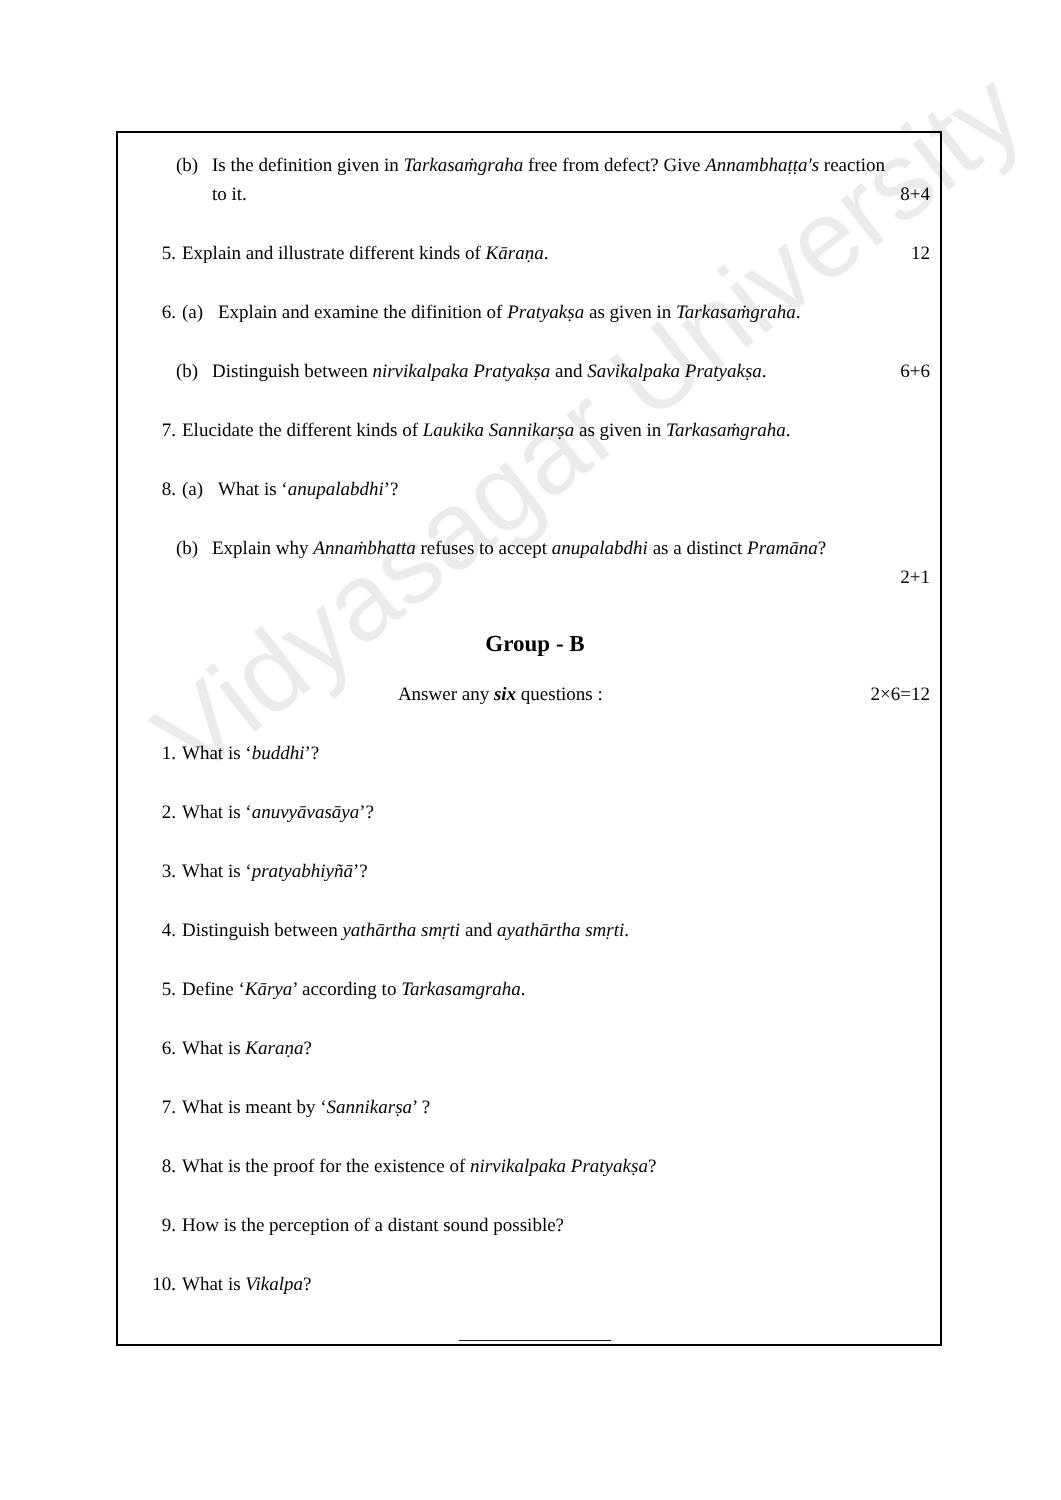Vidyasagar University
(b) Is the definition given in Tarkasaṁgraha free from defect? Give Annambhaṭṭa's reaction to it.
8+4
5. Explain and illustrate different kinds of Kāraṇa. 12
6. (a) Explain and examine the difinition of Pratyakṣa as given in Tarkasaṁgraha.
(b) Distinguish between nirvikalpaka Pratyakṣa and Savikalpaka Pratyakṣa. 6+6
7. Elucidate the different kinds of Laukika Sannikarṣa as given in Tarkasaṁgraha.
8. (a) What is ‘anupalabdhi’?
(b) Explain why Annaṁbhatta refuses to accept anupalabdhi as a distinct Pramāna?
2+1
Group - B
Answer any six questions : 2×6=12
1. What is ‘buddhi’?
2. What is ‘anuvyāvasāya’?
3. What is ‘pratyabhiyñā’?
4. Distinguish between yathārtha smṛti and ayathārtha smṛti.
5. Define ‘Kārya’ according to Tarkasamgraha.
6. What is Karaṇa?
7. What is meant by ‘Sannikarṣa’ ?
8. What is the proof for the existence of nirvikalpaka Pratyakṣa?
9. How is the perception of a distant sound possible?
10. What is Vikalpa?
————————